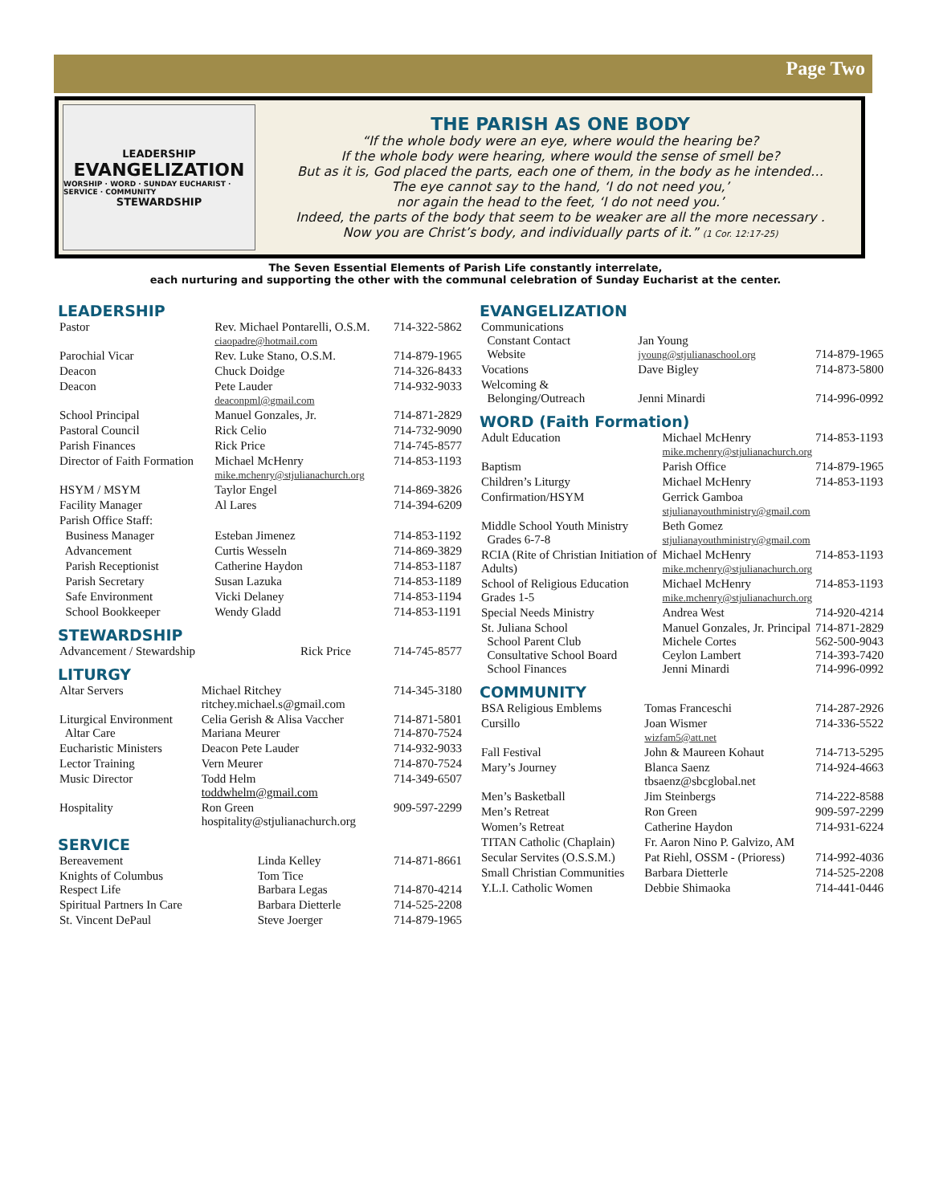Page Two
LEADERSHIP
EVANGELIZATION
WORSHIP · WORD · SUNDAY EUCHARIST · SERVICE · COMMUNITY
STEWARDSHIP
THE PARISH AS ONE BODY
“If the whole body were an eye, where would the hearing be?
If the whole body were hearing, where would the sense of smell be?
But as it is, God placed the parts, each one of them, in the body as he intended…
The eye cannot say to the hand, ‘I do not need you,’
nor again the head to the feet, ‘I do not need you.’
Indeed, the parts of the body that seem to be weaker are all the more necessary .
Now you are Christ’s body, and individually parts of it.” (1 Cor. 12:17-25)
The Seven Essential Elements of Parish Life constantly interrelate,
each nurturing and supporting the other with the communal celebration of Sunday Eucharist at the center.
LEADERSHIP
| Pastor | Rev. Michael Pontarelli, O.S.M. ciaopadre@hotmail.com | 714-322-5862 |
| Parochial Vicar | Rev. Luke Stano, O.S.M. | 714-879-1965 |
| Deacon | Chuck Doidge | 714-326-8433 |
| Deacon | Pete Lauder deaconpml@gmail.com | 714-932-9033 |
| School Principal | Manuel Gonzales, Jr. | 714-871-2829 |
| Pastoral Council | Rick Celio | 714-732-9090 |
| Parish Finances | Rick Price | 714-745-8577 |
| Director of Faith Formation | Michael McHenry mike.mchenry@stjulianachurch.org | 714-853-1193 |
| HSYM / MSYM | Taylor Engel | 714-869-3826 |
| Facility Manager | Al Lares | 714-394-6209 |
| Parish Office Staff: | | |
| Business Manager | Esteban Jimenez | 714-853-1192 |
| Advancement | Curtis Wesseln | 714-869-3829 |
| Parish Receptionist | Catherine Haydon | 714-853-1187 |
| Parish Secretary | Susan Lazuka | 714-853-1189 |
| Safe Environment | Vicki Delaney | 714-853-1194 |
| School Bookkeeper | Wendy Gladd | 714-853-1191 |
STEWARDSHIP
| Advancement / Stewardship | Rick Price | 714-745-8577 |
LITURGY
| Altar Servers | Michael Ritchey ritchey.michael.s@gmail.com | 714-345-3180 |
| Liturgical Environment Altar Care | Celia Gerish & Alisa Vaccher Mariana Meurer | 714-871-5801 714-870-7524 |
| Eucharistic Ministers | Deacon Pete Lauder | 714-932-9033 |
| Lector Training | Vern Meurer | 714-870-7524 |
| Music Director | Todd Helm toddwhelm@gmail.com | 714-349-6507 |
| Hospitality | Ron Green hospitality@stjulianachurch.org | 909-597-2299 |
SERVICE
| Bereavement | Linda Kelley | 714-871-8661 |
| Knights of Columbus Respect Life | Tom Tice Barbara Legas | 714-870-4214 |
| Spiritual Partners In Care | Barbara Dietterle | 714-525-2208 |
| St. Vincent DePaul | Steve Joerger | 714-879-1965 |
EVANGELIZATION
| Communications Constant Contact Website | Jan Young jyoung@stjulianaschool.org | 714-879-1965 |
| Vocations | Dave Bigley | 714-873-5800 |
| Welcoming & Belonging/Outreach | Jenni Minardi | 714-996-0992 |
WORD (Faith Formation)
| Adult Education | Michael McHenry mike.mchenry@stjulianachurch.org | 714-853-1193 |
| Baptism | Parish Office | 714-879-1965 |
| Children’s Liturgy | Michael McHenry | 714-853-1193 |
| Confirmation/HSYM | Gerrick Gamboa stjulianayouthministry@gmail.com | |
| Middle School Youth Ministry Grades 6-7-8 | Beth Gomez stjulianayouthministry@gmail.com | |
| RCIA (Rite of Christian Initiation of Adults) | Michael McHenry mike.mchenry@stjulianachurch.org | 714-853-1193 |
| School of Religious Education Grades 1-5 | Michael McHenry mike.mchenry@stjulianachurch.org | 714-853-1193 |
| Special Needs Ministry | Andrea West | 714-920-4214 |
| St. Juliana School School Parent Club Consultative School Board School Finances | Manuel Gonzales, Jr. Principal Michele Cortes Ceylon Lambert Jenni Minardi | 714-871-2829 562-500-9043 714-393-7420 714-996-0992 |
COMMUNITY
| BSA Religious Emblems | Tomas Franceschi | 714-287-2926 |
| Cursillo | Joan Wismer wizfam5@att.net | 714-336-5522 |
| Fall Festival | John & Maureen Kohaut | 714-713-5295 |
| Mary’s Journey | Blanca Saenz tbsaenz@sbcglobal.net | 714-924-4663 |
| Men’s Basketball | Jim Steinbergs | 714-222-8588 |
| Men’s Retreat | Ron Green | 909-597-2299 |
| Women’s Retreat | Catherine Haydon | 714-931-6224 |
| TITAN Catholic (Chaplain) | Fr. Aaron Nino P. Galvizo, AM | |
| Secular Servites (O.S.S.M.) | Pat Riehl, OSSM - (Prioress) | 714-992-4036 |
| Small Christian Communities | Barbara Dietterle | 714-525-2208 |
| Y.L.I. Catholic Women | Debbie Shimaoka | 714-441-0446 |